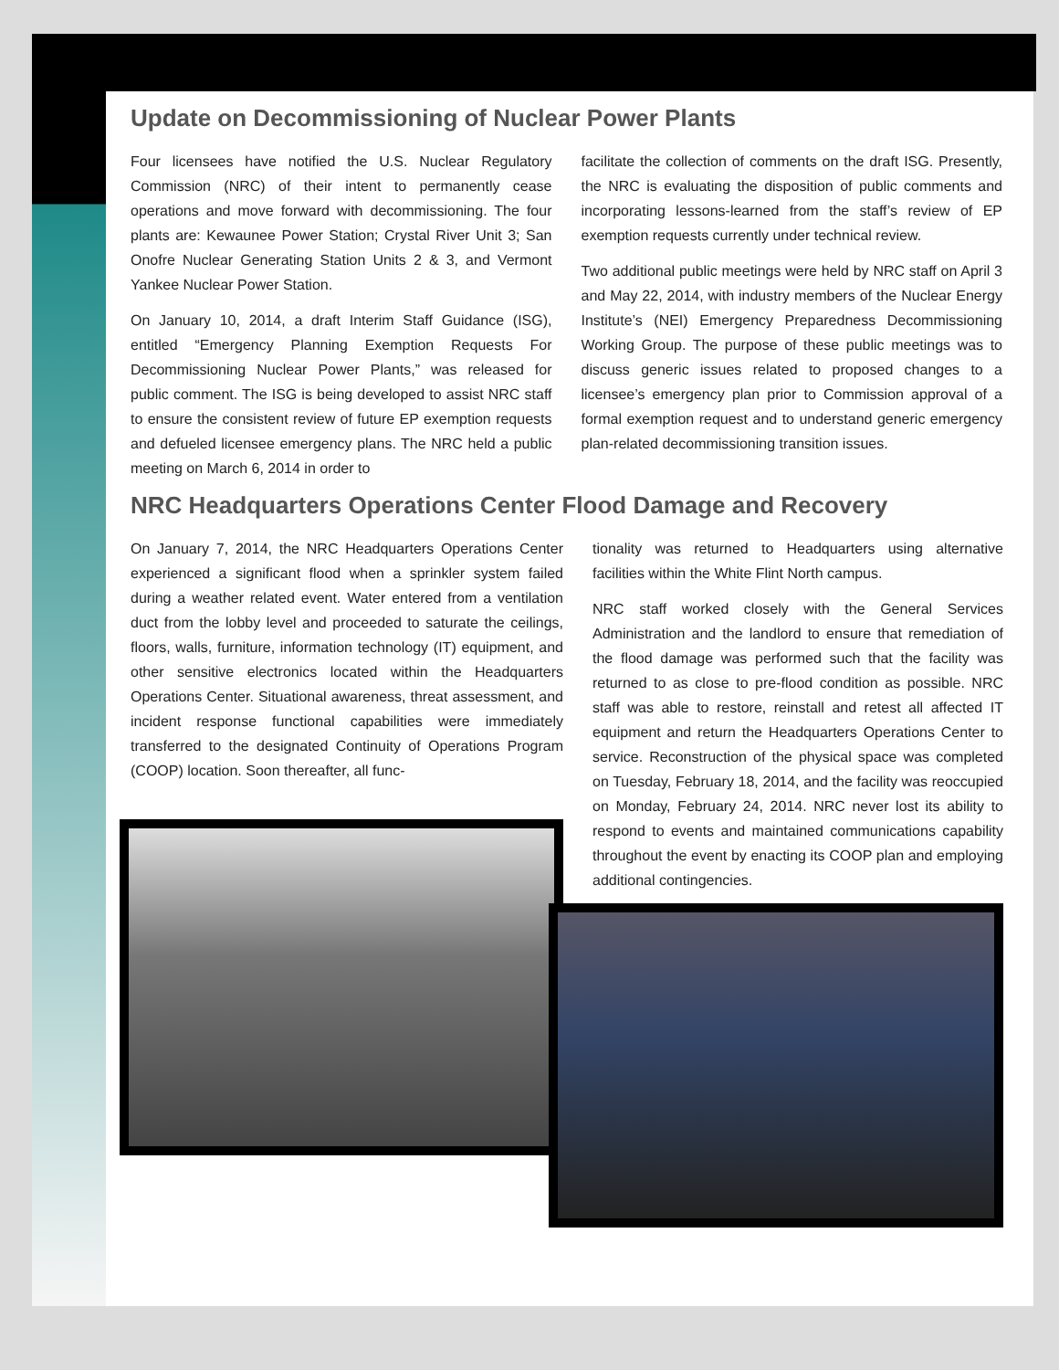Update on Decommissioning of Nuclear Power Plants
Four licensees have notified the U.S. Nuclear Regulatory Commission (NRC) of their intent to permanently cease operations and move forward with decommissioning. The four plants are: Kewaunee Power Station; Crystal River Unit 3; San Onofre Nuclear Generating Station Units 2 & 3, and Vermont Yankee Nuclear Power Station.
On January 10, 2014, a draft Interim Staff Guidance (ISG), entitled “Emergency Planning Exemption Requests For Decommissioning Nuclear Power Plants,” was released for public comment. The ISG is being developed to assist NRC staff to ensure the consistent review of future EP exemption requests and defueled licensee emergency plans. The NRC held a public meeting on March 6, 2014 in order to
facilitate the collection of comments on the draft ISG. Presently, the NRC is evaluating the disposition of public comments and incorporating lessons-learned from the staff’s review of EP exemption requests currently under technical review.
Two additional public meetings were held by NRC staff on April 3 and May 22, 2014, with industry members of the Nuclear Energy Institute’s (NEI) Emergency Preparedness Decommissioning Working Group. The purpose of these public meetings was to discuss generic issues related to proposed changes to a licensee’s emergency plan prior to Commission approval of a formal exemption request and to understand generic emergency plan-related decommissioning transition issues.
NRC Headquarters Operations Center Flood Damage and Recovery
On January 7, 2014, the NRC Headquarters Operations Center experienced a significant flood when a sprinkler system failed during a weather related event. Water entered from a ventilation duct from the lobby level and proceeded to saturate the ceilings, floors, walls, furniture, information technology (IT) equipment, and other sensitive electronics located within the Headquarters Operations Center. Situational awareness, threat assessment, and incident response functional capabilities were immediately transferred to the designated Continuity of Operations Program (COOP) location. Soon thereafter, all func-
tionality was returned to Headquarters using alternative facilities within the White Flint North campus.
NRC staff worked closely with the General Services Administration and the landlord to ensure that remediation of the flood damage was performed such that the facility was returned to as close to pre-flood condition as possible. NRC staff was able to restore, reinstall and retest all affected IT equipment and return the Headquarters Operations Center to service. Reconstruction of the physical space was completed on Tuesday, February 18, 2014, and the facility was reoccupied on Monday, February 24, 2014. NRC never lost its ability to respond to events and maintained communications capability throughout the event by enacting its COOP plan and employing additional contingencies.